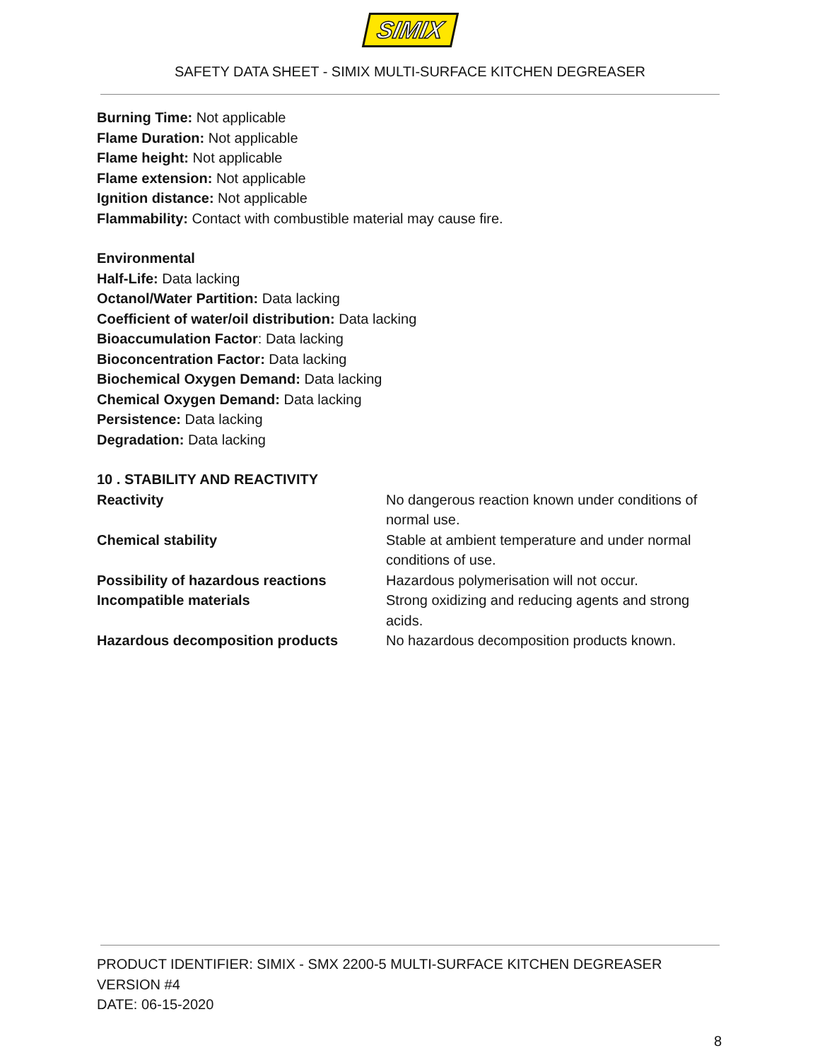SIMIX
SAFETY DATA SHEET - SIMIX MULTI-SURFACE KITCHEN DEGREASER
Burning Time: Not applicable
Flame Duration: Not applicable
Flame height: Not applicable
Flame extension: Not applicable
Ignition distance: Not applicable
Flammability: Contact with combustible material may cause fire.
Environmental
Half-Life: Data lacking
Octanol/Water Partition: Data lacking
Coefficient of water/oil distribution: Data lacking
Bioaccumulation Factor: Data lacking
Bioconcentration Factor: Data lacking
Biochemical Oxygen Demand: Data lacking
Chemical Oxygen Demand: Data lacking
Persistence: Data lacking
Degradation: Data lacking
10 . STABILITY AND REACTIVITY
| Reactivity | No dangerous reaction known under conditions of normal use. |
| Chemical stability | Stable at ambient temperature and under normal conditions of use. |
| Possibility of hazardous reactions | Hazardous polymerisation will not occur. |
| Incompatible materials | Strong oxidizing and reducing agents and strong acids. |
| Hazardous decomposition products | No hazardous decomposition products known. |
PRODUCT IDENTIFIER: SIMIX - SMX 2200-5 MULTI-SURFACE KITCHEN DEGREASER
VERSION #4
DATE: 06-15-2020
8